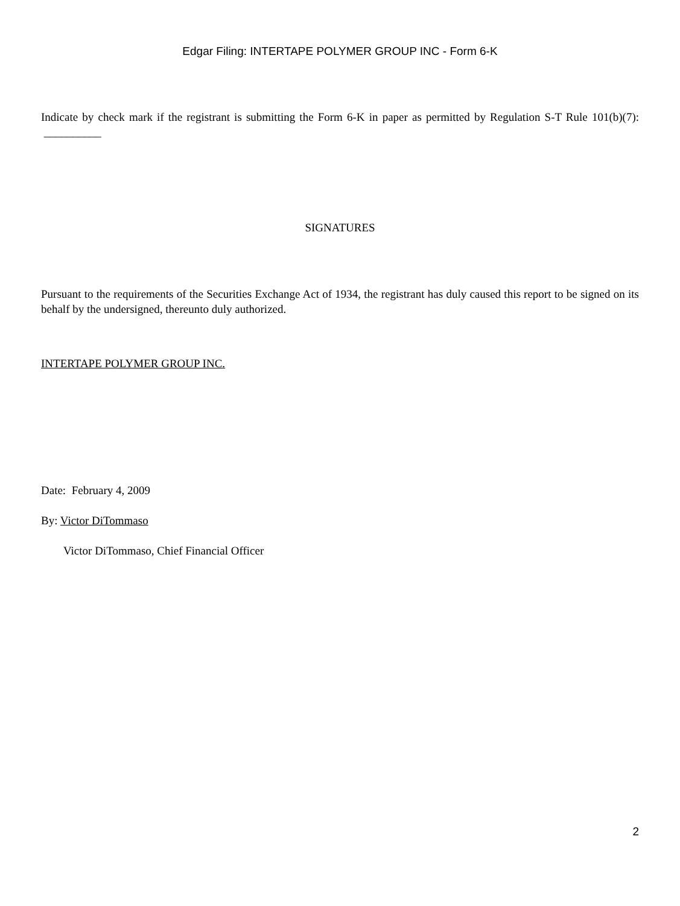Edgar Filing: INTERTAPE POLYMER GROUP INC - Form 6-K
Indicate by check mark if the registrant is submitting the Form 6-K in paper as permitted by Regulation S-T Rule 101(b)(7): __________
SIGNATURES
Pursuant to the requirements of the Securities Exchange Act of 1934, the registrant has duly caused this report to be signed on its behalf by the undersigned, thereunto duly authorized.
INTERTAPE POLYMER GROUP INC.
Date: February 4, 2009
By: Victor DiTommaso
Victor DiTommaso, Chief Financial Officer
2